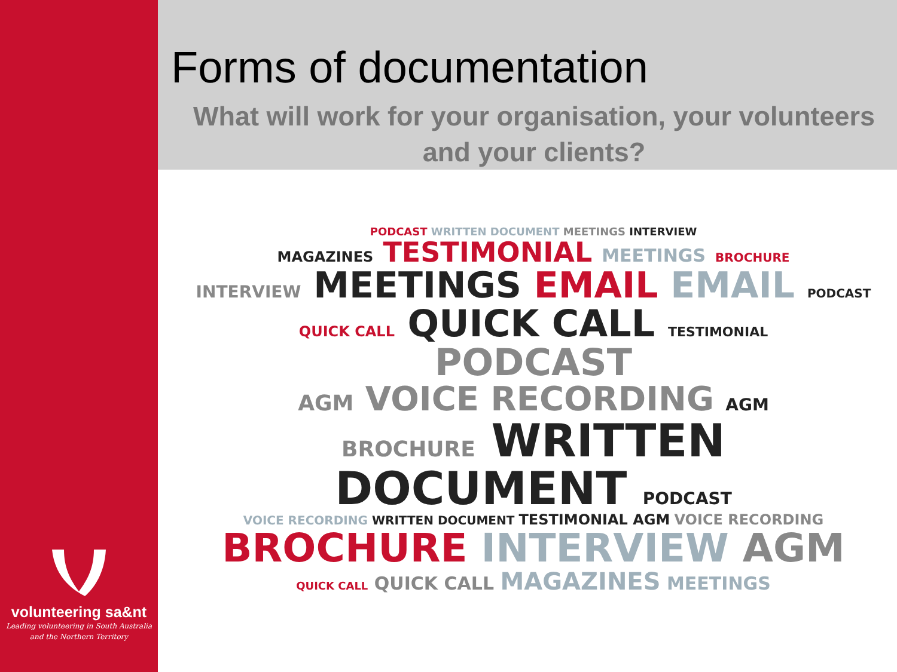volunteering sa&nt
Leading volunteering in South Australia
and the Northern Territory
Forms of documentation
What will work for your organisation, your volunteers and your clients?
PODCAST WRITTEN DOCUMENT MEETINGS INTERVIEW
MAGAZINES TESTIMONIAL MEETINGS BROCHURE
INTERVIEW MEETINGS EMAIL EMAIL PODCAST
QUICK CALL QUICK CALL TESTIMONIAL PODCAST
AGM VOICE RECORDING AGM
BROCHURE WRITTEN DOCUMENT PODCAST
VOICE RECORDING WRITTEN DOCUMENT TESTIMONIAL AGM VOICE RECORDING
BROCHURE INTERVIEW AGM
QUICK CALL QUICK CALL MAGAZINES MEETINGS